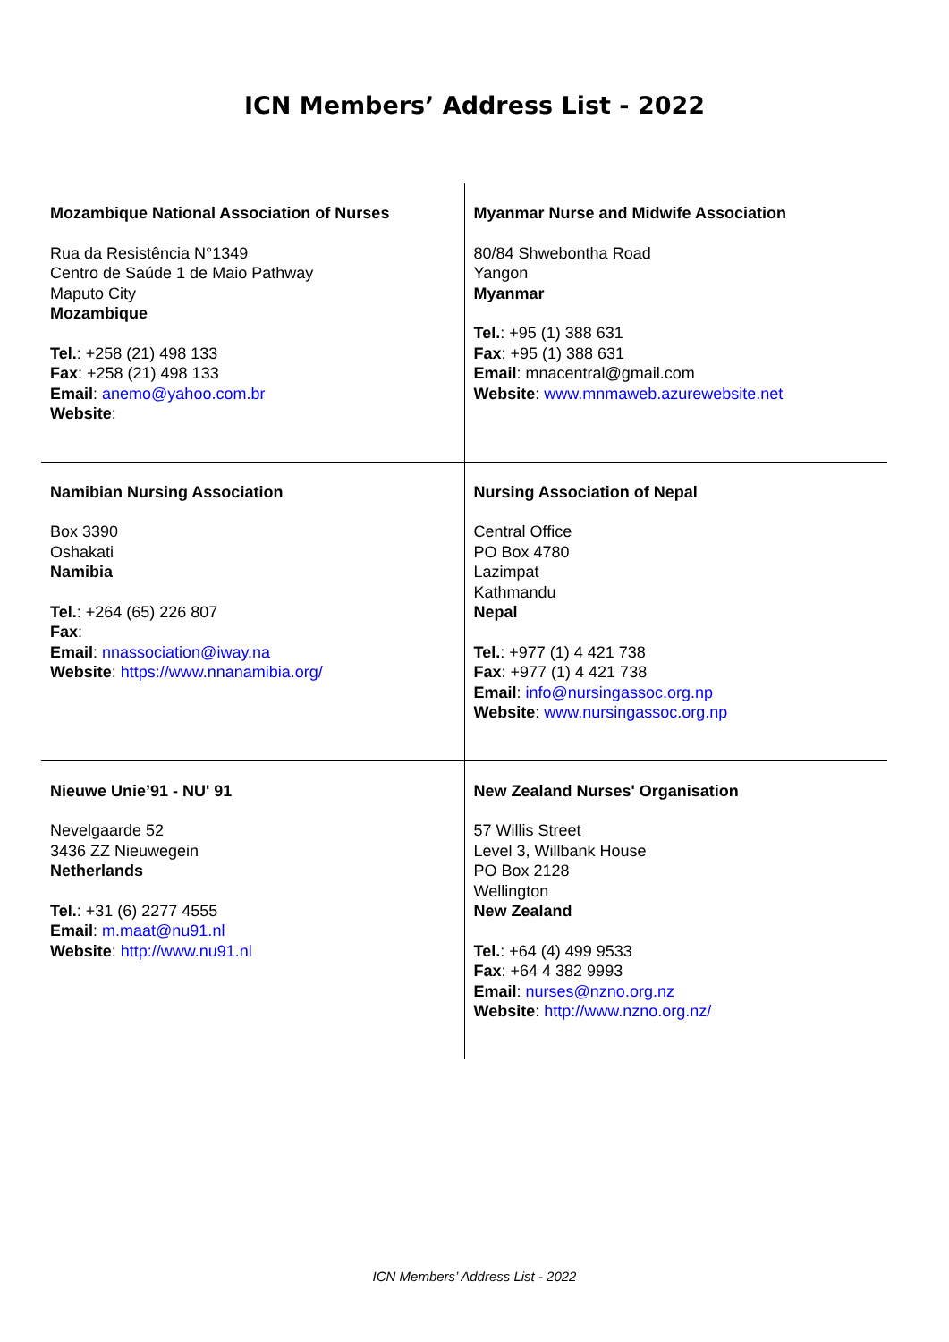ICN Members’ Address List - 2022
| Mozambique National Association of Nurses Rua da Resistência N°1349 Centro de Saúde 1 de Maio Pathway Maputo City Mozambique Tel. : +258 (21) 498 133 Fax : +258 (21) 498 133 Email : anemo@yahoo.com.br Website : | Myanmar Nurse and Midwife Association 80/84 Shwebontha Road Yangon Myanmar Tel. : +95 (1) 388 631 Fax : +95 (1) 388 631 Email : mnacentral@gmail.com Website : www.mnmaweb.azurewebsite.net |
| Namibian Nursing Association Box 3390 Oshakati Namibia Tel. : +264 (65) 226 807 Fax : Email : nnassociation@iway.na Website : https://www.nnanamibia.org/ | Nursing Association of Nepal Central Office PO Box 4780 Lazimpat Kathmandu Nepal Tel. : +977 (1) 4 421 738 Fax : +977 (1) 4 421 738 Email : info@nursingassoc.org.np Website : www.nursingassoc.org.np |
| Nieuwe Unie’91 - NU' 91 Nevelgaarde 52 3436 ZZ Nieuwegein Netherlands Tel. : +31 (6) 2277 4555 Email : m.maat@nu91.nl Website : http://www.nu91.nl | New Zealand Nurses' Organisation 57 Willis Street Level 3, Willbank House PO Box 2128 Wellington New Zealand Tel. : +64 (4) 499 9533 Fax : +64 4 382 9993 Email : nurses@nzno.org.nz Website : http://www.nzno.org.nz/ |
ICN Members’ Address List - 2022